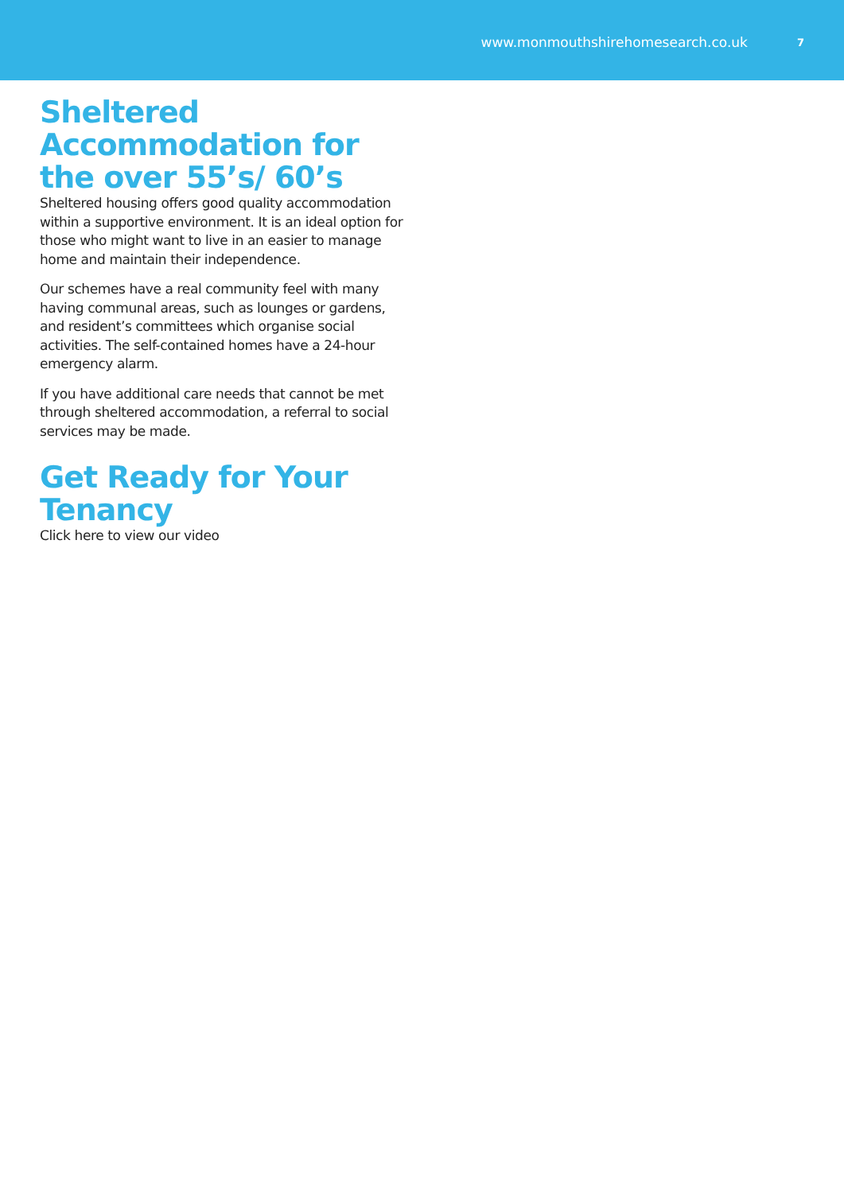www.monmouthshirehomesearch.co.uk 7
Sheltered Accommodation for the over 55’s/ 60’s
Sheltered housing offers good quality accommodation within a supportive environment. It is an ideal option for those who might want to live in an easier to manage home and maintain their independence.
Our schemes have a real community feel with many having communal areas, such as lounges or gardens, and resident’s committees which organise social activities. The self-contained homes have a 24-hour emergency alarm.
If you have additional care needs that cannot be met through sheltered accommodation, a referral to social services may be made.
Get Ready for Your Tenancy
Click here to view our video